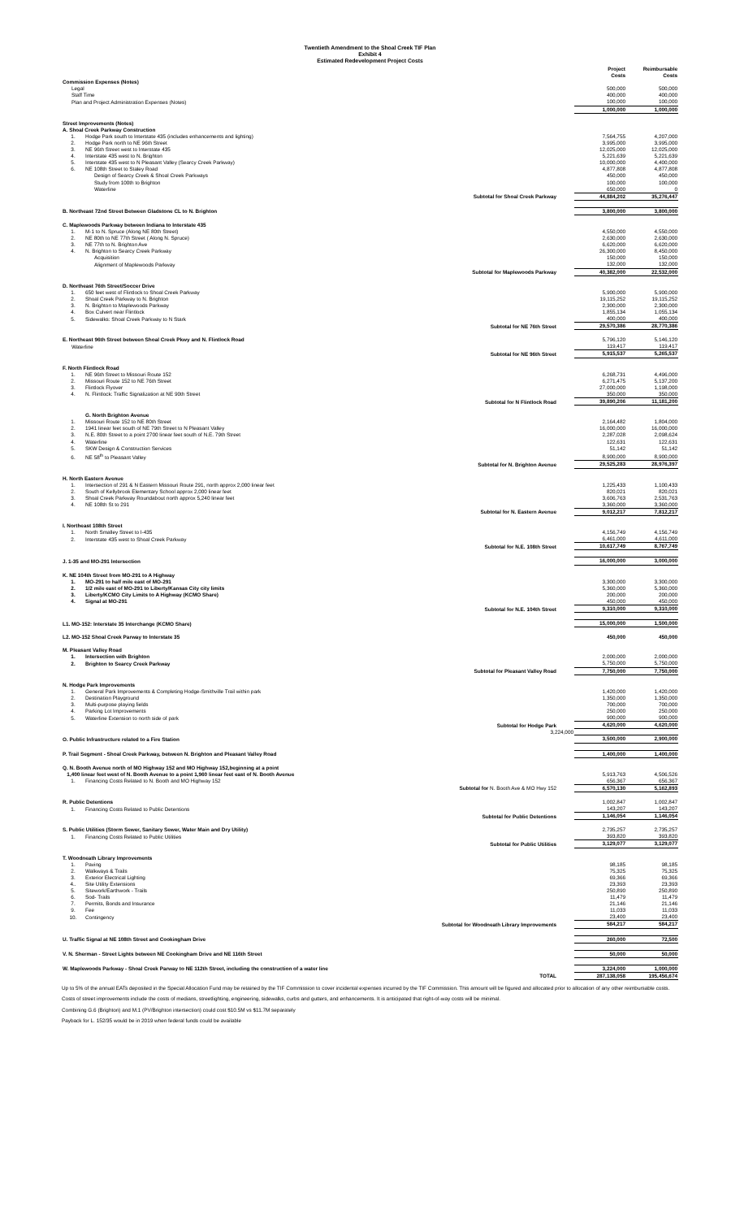Twentieth Amendment to the Shoal Creek TIF Plan
Exhibit 4
Estimated Redevelopment Project Costs
| | | Project Costs | Reimbursable Costs |
| Commission Expenses (Notes) | | | |
| Legal | | 500,000 | 500,000 |
| Staff Time | | 400,000 | 400,000 |
| Plan and Project Administration Expenses (Notes) | | 100,000 | 100,000 |
| | | 1,000,000 | 1,000,000 |
| Street Improvements (Notes) | | | |
| A. Shoal Creek Parkway Construction | | | |
| 1. | Hodge Park south to Interstate 435 (includes enhancements and lighting) | 7,564,755 | 4,207,000 |
| 2. | Hodge Park north to NE 96th Street | 3,995,000 | 3,995,000 |
| 3. | NE 96th Street west to Interstate 435 | 12,025,000 | 12,025,000 |
| 4. | Interstate 435 west to N. Brighton | 5,221,639 | 5,221,639 |
| 5. | Interstate 435 west to N Pleasant Valley (Searcy Creek Parkway) | 10,000,000 | 4,400,000 |
| 6. | NE 108th Street to Staley Road | 4,877,808 | 4,877,808 |
| | Design of Searcy Creek & Shoal Creek Parkways | 450,000 | 450,000 |
| | Study from 100th to Brighton | 100,000 | 100,000 |
| | Waterline | 650,000 | 0 |
| | Subtotal for Shoal Creek Parkway | 44,884,202 | 35,276,447 |
| B. Northeast 72nd Street Between Gladstone CL to N. Brighton | | 3,800,000 | 3,800,000 |
| C. Maplewoods Parkway between Indiana to Interstate 435 | | | |
| 1. | M-1 to N. Spruce (Along NE 80th Street) | 4,550,000 | 4,550,000 |
| 2. | NE 80th to NE 77th Street ( Along N. Spruce) | 2,630,000 | 2,630,000 |
| 3. | NE 77th to N. Brighton Ave | 6,620,000 | 6,620,000 |
| 4. | N. Brighton to Searcy Creek Parkway | 26,300,000 | 8,450,000 |
| | Acquisition | 150,000 | 150,000 |
| | Alignment of Maplewoods Parkway | 132,000 | 132,000 |
| | Subtotal for Maplewoods Parkway | 40,382,000 | 22,532,000 |
| D. Northeast 76th Street/Soccer Drive | | | |
| 1. | 650 feet west of Flintlock to Shoal Creek Parkway | 5,900,000 | 5,900,000 |
| 2. | Shoal Creek Parkway to N. Brighton | 19,115,252 | 19,115,252 |
| 3. | N. Brighton to Maplewoods Parkway | 2,300,000 | 2,300,000 |
| 4. | Box Culvert near Flintlock | 1,855,134 | 1,055,134 |
| 5. | Sidewalks: Shoal Creek Parkway to N Stark | 400,000 | 400,000 |
| | Subtotal for NE 76th Street | 29,570,386 | 28,770,386 |
| E. Northeast 96th Street between Shoal Creek Pkwy and N. Flintlock Road | | 5,796,120 | 5,146,120 |
| Waterline | | 119,417 | 119,417 |
| | Subtotal for NE 96th Street | 5,915,537 | 5,265,537 |
| F. North Flintlock Road | | | |
| 1. | NE 96th Street to Missouri Route 152 | 6,268,731 | 4,496,000 |
| 2. | Missouri Route 152 to NE 76th Street | 6,271,475 | 5,137,200 |
| 3. | Flintlock Flyover | 27,000,000 | 1,198,000 |
| 4. | N. Flintlock: Traffic Signalization at NE 90th Street | 350,000 | 350,000 |
| | Subtotal for N Flintlock Road | 39,890,206 | 11,181,200 |
| | G. North Brighton Avenue | | |
| 1. | Missouri Route 152 to NE 80th Street | 2,164,482 | 1,804,000 |
| 2. | 1941 linear feet south of NE 79th Street to N Pleasant Valley | 16,000,000 | 16,000,000 |
| 3. | N.E. 80th Street to a point 2700 linear feet south of N.E. 79th Street | 2,287,028 | 2,098,624 |
| 4. | Waterline | 122,631 | 122,631 |
| 5. | SKW Design & Construction Services | 51,142 | 51,142 |
| 6. | NE 58<sup>th</sup> to Pleasant Valley | 8,900,000 | 8,900,000 |
| | Subtotal for N. Brighton Avenue | 29,525,283 | 28,976,397 |
| H. North Eastern Avenue | | | |
| 1. | Intersection of 291 & N Eastern Missouri Route 291, north approx 2,000 linear feet | 1,225,433 | 1,100,433 |
| 2. | South of Kellybrook Elementary School approx 2,000 linear feet | 820,021 | 820,021 |
| 3. | Shoal Creek Parkway Roundabout north approx 5,240 linear feet | 3,606,763 | 2,531,763 |
| 4. | NE 108th St to 291 | 3,360,000 | 3,360,000 |
| | Subtotal for N. Eastern Avenue | 9,012,217 | 7,812,217 |
| I. Northeast 108th Street | | | |
| 1. | North Smalley Street to I-435 | 4,156,749 | 4,156,749 |
| 2. | Interstate 435 west to Shoal Creek Parkway | 6,461,000 | 4,611,000 |
| | Subtotal for N.E. 108th Street | 10,617,749 | 8,767,749 |
| J. 1-35 and MO-291 Intersection | | 16,000,000 | 3,000,000 |
| K. NE 104th Street from MO-291 to A Highway | | | |
| 1. | MO-291 to half mile east of MO-291 | 3,300,000 | 3,300,000 |
| 2. | 1/2 mile east of MO-291 to Liberty/Kansas City city limits | 5,360,000 | 5,360,000 |
| 3. | Liberty/KCMO City Limits to A Highway (KCMO Share) | 200,000 | 200,000 |
| 4. | Signal at MO-291 | 450,000 | 450,000 |
| | Subtotal for N.E. 104th Street | 9,310,000 | 9,310,000 |
| L1. MO-152: Interstate 35 Interchange (KCMO Share) | | 15,000,000 | 1,500,000 |
| L2. MO-152 Shoal Creek Parway to Interstate 35 | | 450,000 | 450,000 |
| M. Pleasant Valley Road | | | |
| 1. | Intersection with Brighton | 2,000,000 | 2,000,000 |
| 2. | Brighton to Searcy Creek Parkway | 5,750,000 | 5,750,000 |
| | Subtotal for Pleasant Valley Road | 7,750,000 | 7,750,000 |
| N. Hodge Park Improvements | | | |
| 1. | General Park Improvements & Completing Hodge-Smithville Trail within park | 1,420,000 | 1,420,000 |
| 2. | Destination Playground | 1,350,000 | 1,350,000 |
| 3. | Multi-purpose playing fields | 700,000 | 700,000 |
| 4. | Parking Lot Improvements | 250,000 | 250,000 |
| 5. | Waterline Extension to north side of park | 900,000 | 900,000 |
| | Subtotal for Hodge Park | 4,620,000 | 4,620,000 |
| | 3,224,000 | | |
| O. Public Infrastructure related to a Fire Station | | 3,500,000 | 2,900,000 |
| P. Trail Segment - Shoal Creek Parkway, between N. Brighton and Pleasant Valley Road | | 1,400,000 | 1,400,000 |
| Q. N. Booth Avenue north of MO Highway 152 and MO Highway 152,beginning at a point 1,400 linear feet west of N. Booth Avenue to a point 1,960 linear feet east of N. Booth Avenue | | 5,913,763 | 4,506,526 |
| 1. | Financing Costs Related to N. Booth and MO Highway 152 | 656,367 | 656,367 |
| | Subtotal for N. Booth Ave & MO Hwy 152 | 6,570,130 | 5,162,893 |
| R. Public Detentions | | 1,002,847 | 1,002,847 |
| 1. | Financing Costs Related to Public Detentions | 143,207 | 143,207 |
| | Subtotal for Public Detentions | 1,146,054 | 1,146,054 |
| S. Public Utilities (Storm Sewer, Sanitary Sewer, Water Main and Dry Utility) | | 2,735,257 | 2,735,257 |
| 1. | Financing Costs Related to Public Utilities | 393,820 | 393,820 |
| | Subtotal for Public Utilities | 3,129,077 | 3,129,077 |
| T. Woodneath Library Improvements | | | |
| 1. | Paving | 98,185 | 98,185 |
| 2. | Walkways & Trails | 75,325 | 75,325 |
| 3. | Exterior Electrical Lighting | 69,366 | 69,366 |
| 4.. | Site Utility Extensions | 23,393 | 23,393 |
| 5. | Sitework/Earthwork - Trails | 250,890 | 250,890 |
| 6. | Sod- Trails | 11,479 | 11,479 |
| 7. | Permits, Bonds and Insurance | 21,146 | 21,146 |
| 9. | Fee | 11,033 | 11,033 |
| 10. | Contingency | 23,400 | 23,400 |
| | Subtotal for Woodneath Library Improvements | 584,217 | 584,217 |
| U. Traffic Signal at NE 108th Street and Cookingham Drive | | 260,000 | 72,500 |
| V. N. Sherman - Street Lights between NE Cookingham Drive and NE 116th Street | | 50,000 | 50,000 |
| W. Maplewoods Parkway - Shoal Creek Parway to NE 112th Street, including the construction of a water line | | 3,224,000 | 1,000,000 |
| | TOTAL | 287,138,058 | 195,456,674 |
Up to 5% of the annual EATs deposited in the Special Allocation Fund may be retained by the TIF Commission to cover incidental expenses incurred by the TIF Commission. This amount will be figured and allocated prior to allocation of any other reimbursable costs.
Costs of street improvements include the costs of medians, streetlighting, engineering, sidewalks, curbs and gutters, and enhancements. It is anticipated that right-of-way costs will be minimal.
Combining G.6 (Brighton) and M.1 (PV/Brighton intersection) could cost $10.5M vs $11.7M separately
Payback for L. 152/35 would be in 2019 when federal funds could be available